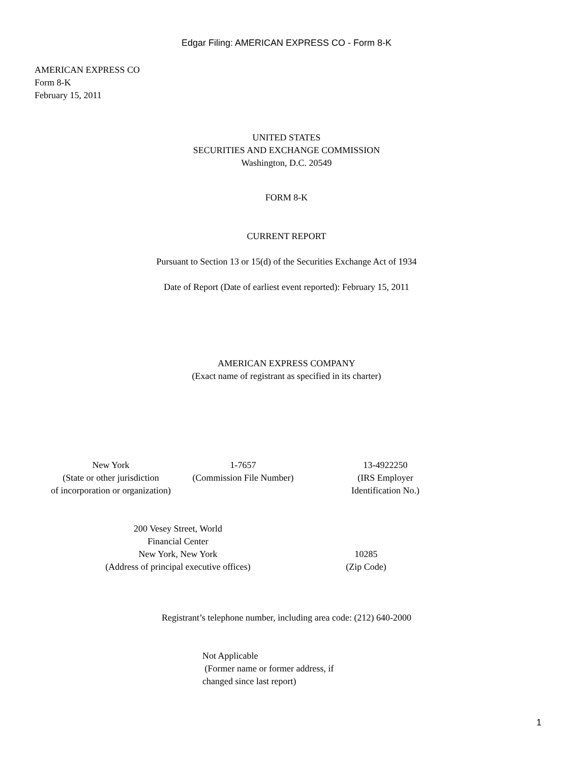Edgar Filing: AMERICAN EXPRESS CO - Form 8-K
AMERICAN EXPRESS CO
Form 8-K
February 15, 2011
UNITED STATES
SECURITIES AND EXCHANGE COMMISSION
Washington, D.C. 20549
FORM 8-K
CURRENT REPORT
Pursuant to Section 13 or 15(d) of the Securities Exchange Act of 1934
Date of Report (Date of earliest event reported): February 15, 2011
AMERICAN EXPRESS COMPANY
(Exact name of registrant as specified in its charter)
| New York (State or other jurisdiction of incorporation or organization) | 1-7657 (Commission File Number) | 13-4922250 (IRS Employer Identification No.) |
| 200 Vesey Street, World Financial Center New York, New York (Address of principal executive offices) | 10285 (Zip Code) |
Registrant’s telephone number, including area code: (212) 640-2000
Not Applicable
(Former name or former address, if
changed since last report)
1